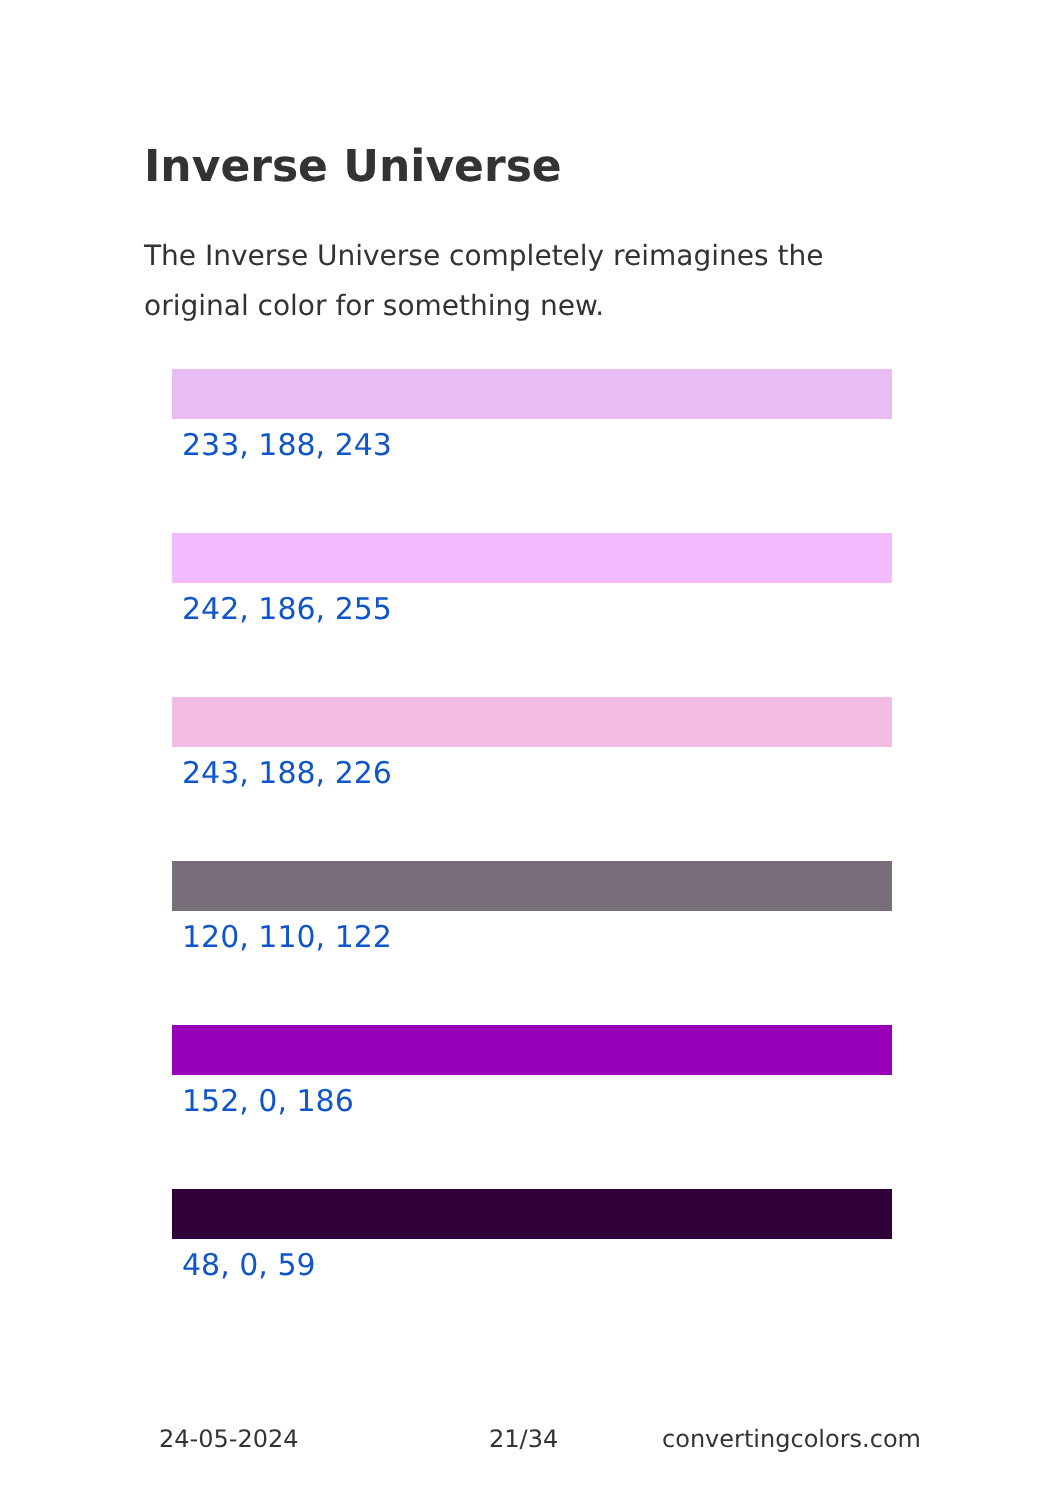Inverse Universe
The Inverse Universe completely reimagines the original color for something new.
233, 188, 243
242, 186, 255
243, 188, 226
120, 110, 122
152, 0, 186
48, 0, 59
24-05-2024 21/34 convertingcolors.com